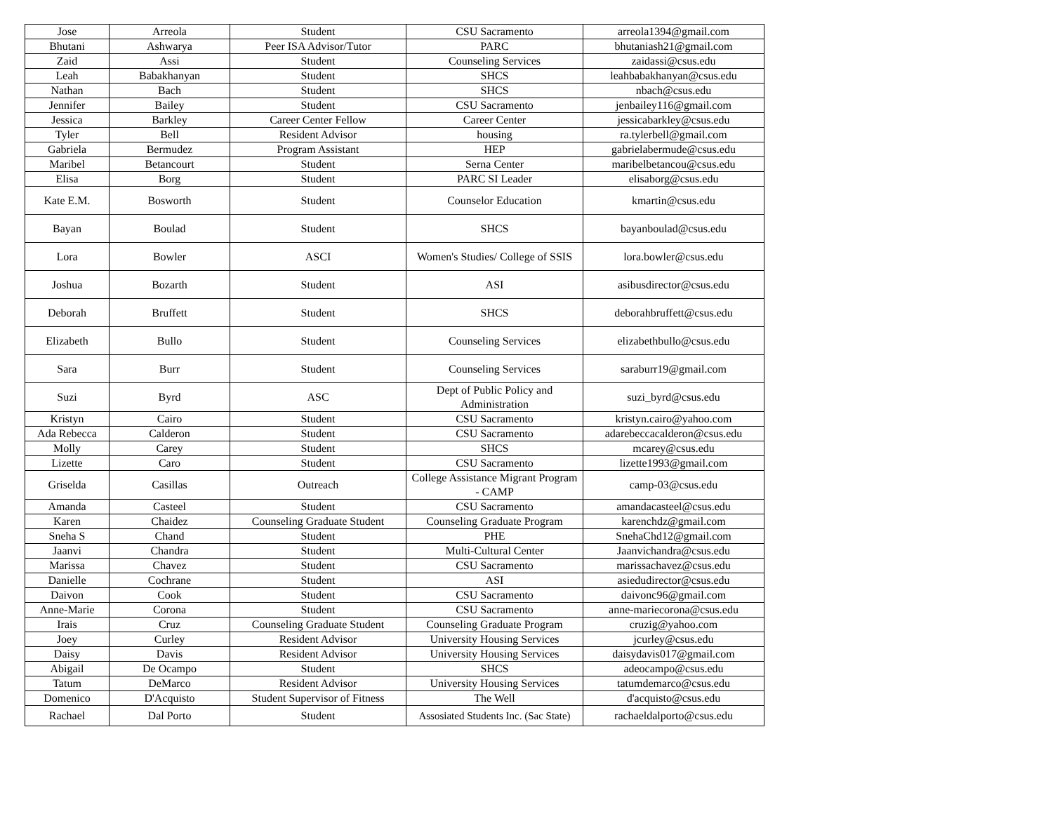| Jose | Arreola | Student | CSU Sacramento | arreola1394@gmail.com |
| Bhutani | Ashwarya | Peer ISA Advisor/Tutor | PARC | bhutaniash21@gmail.com |
| Zaid | Assi | Student | Counseling Services | zaidassi@csus.edu |
| Leah | Babakhanyan | Student | SHCS | leahbabakhanyan@csus.edu |
| Nathan | Bach | Student | SHCS | nbach@csus.edu |
| Jennifer | Bailey | Student | CSU Sacramento | jenbailey116@gmail.com |
| Jessica | Barkley | Career Center Fellow | Career Center | jessicabarkley@csus.edu |
| Tyler | Bell | Resident Advisor | housing | ra.tylerbell@gmail.com |
| Gabriela | Bermudez | Program Assistant | HEP | gabrielabermude@csus.edu |
| Maribel | Betancourt | Student | Serna Center | maribelbetancou@csus.edu |
| Elisa | Borg | Student | PARC SI Leader | elisaborg@csus.edu |
| Kate E.M. | Bosworth | Student | Counselor Education | kmartin@csus.edu |
| Bayan | Boulad | Student | SHCS | bayanboulad@csus.edu |
| Lora | Bowler | ASCI | Women's Studies/ College of SSIS | lora.bowler@csus.edu |
| Joshua | Bozarth | Student | ASI | asibusdirector@csus.edu |
| Deborah | Bruffett | Student | SHCS | deborahbruffett@csus.edu |
| Elizabeth | Bullo | Student | Counseling Services | elizabethbullo@csus.edu |
| Sara | Burr | Student | Counseling Services | saraburr19@gmail.com |
| Suzi | Byrd | ASC | Dept of Public Policy and Administration | suzi_byrd@csus.edu |
| Kristyn | Cairo | Student | CSU Sacramento | kristyn.cairo@yahoo.com |
| Ada Rebecca | Calderon | Student | CSU Sacramento | adarebeccacalderon@csus.edu |
| Molly | Carey | Student | SHCS | mcarey@csus.edu |
| Lizette | Caro | Student | CSU Sacramento | lizette1993@gmail.com |
| Griselda | Casillas | Outreach | College Assistance Migrant Program - CAMP | camp-03@csus.edu |
| Amanda | Casteel | Student | CSU Sacramento | amandacasteel@csus.edu |
| Karen | Chaidez | Counseling Graduate Student | Counseling Graduate Program | karenchdz@gmail.com |
| Sneha S | Chand | Student | PHE | SnehaChd12@gmail.com |
| Jaanvi | Chandra | Student | Multi-Cultural Center | Jaanvichandra@csus.edu |
| Marissa | Chavez | Student | CSU Sacramento | marissachavez@csus.edu |
| Danielle | Cochrane | Student | ASI | asiedudirector@csus.edu |
| Daivon | Cook | Student | CSU Sacramento | daivonc96@gmail.com |
| Anne-Marie | Corona | Student | CSU Sacramento | anne-mariecorona@csus.edu |
| Irais | Cruz | Counseling Graduate Student | Counseling Graduate Program | cruzig@yahoo.com |
| Joey | Curley | Resident Advisor | University Housing Services | jcurley@csus.edu |
| Daisy | Davis | Resident Advisor | University Housing Services | daisydavis017@gmail.com |
| Abigail | De Ocampo | Student | SHCS | adeocampo@csus.edu |
| Tatum | DeMarco | Resident Advisor | University Housing Services | tatumdemarco@csus.edu |
| Domenico | D'Acquisto | Student Supervisor of Fitness | The Well | d'acquisto@csus.edu |
| Rachael | Dal Porto | Student | Assosiated Students Inc. (Sac State) | rachaeldalporto@csus.edu |